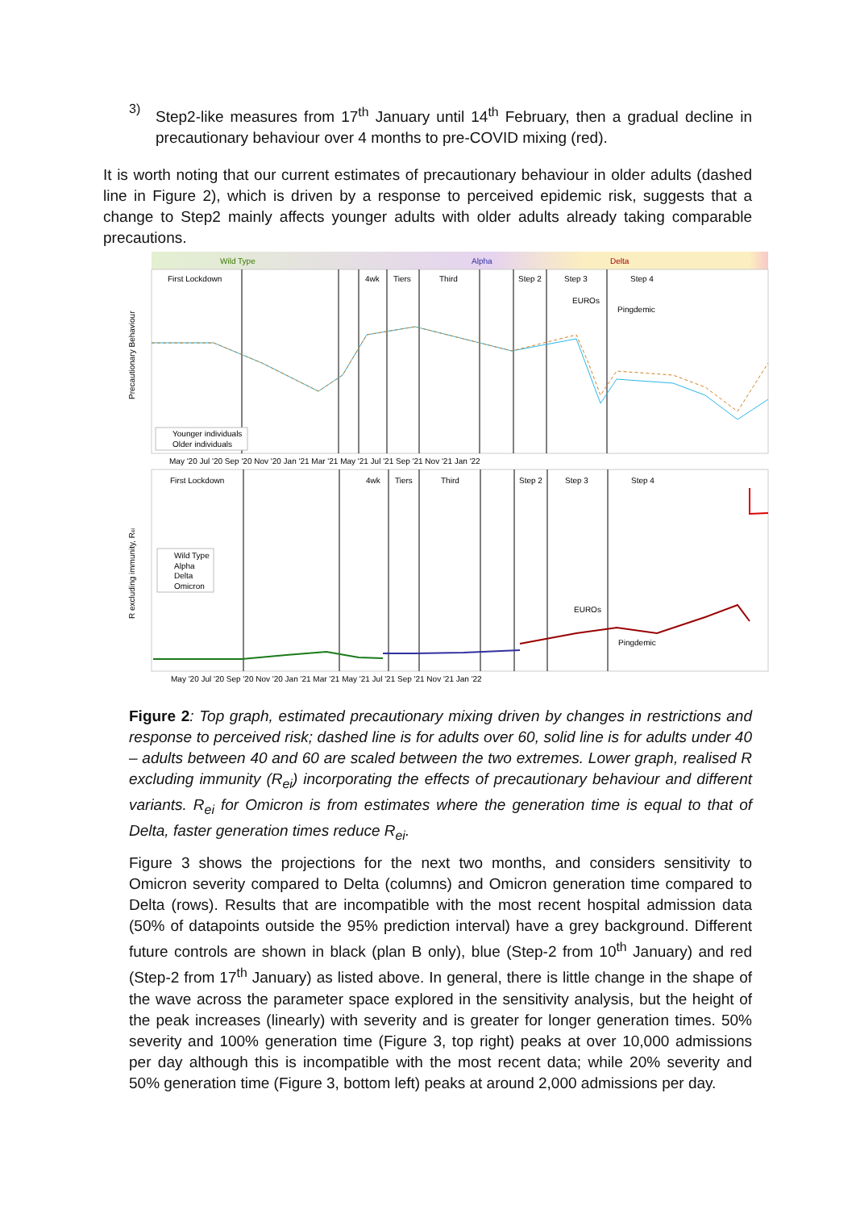3)
Step2-like measures from 17<sup>th</sup> January until 14<sup>th</sup> February, then a gradual decline in precautionary behaviour over 4 months to pre-COVID mixing (red).
It is worth noting that our current estimates of precautionary behaviour in older adults (dashed line in Figure 2), which is driven by a response to perceived epidemic risk, suggests that a change to Step2 mainly affects younger adults with older adults already taking comparable precautions.
Wild Type
Alpha
Delta
First Lockdown
4wk
Tiers
Third
Step 2
Step 3
Step 4
EUROs
Pingdemic
First Lockdown
4wk
Tiers
Third
Step 2
Step 3
Step 4
EUROs
Pingdemic
Younger individuals
Older individuals
Wild Type
Alpha
Delta
Omicron
May '20 Jul '20 Sep '20 Nov '20 Jan '21 Mar '21 May '21 Jul '21 Sep '21 Nov '21 Jan '22
May '20 Jul '20 Sep '20 Nov '20 Jan '21 Mar '21 May '21 Jul '21 Sep '21 Nov '21 Jan '22
Precautionary Behaviour
R excluding immunity, Rei
Figure 2: Top graph, estimated precautionary mixing driven by changes in restrictions and response to perceived risk; dashed line is for adults over 60, solid line is for adults under 40 – adults between 40 and 60 are scaled between the two extremes. Lower graph, realised R excluding immunity (R<sub>ei</sub>) incorporating the effects of precautionary behaviour and different variants. R<sub>ei</sub> for Omicron is from estimates where the generation time is equal to that of Delta, faster generation times reduce R<sub>ei</sub>.
Figure 3 shows the projections for the next two months, and considers sensitivity to Omicron severity compared to Delta (columns) and Omicron generation time compared to Delta (rows). Results that are incompatible with the most recent hospital admission data (50% of datapoints outside the 95% prediction interval) have a grey background. Different future controls are shown in black (plan B only), blue (Step-2 from 10<sup>th</sup> January) and red (Step-2 from 17<sup>th</sup> January) as listed above. In general, there is little change in the shape of the wave across the parameter space explored in the sensitivity analysis, but the height of the peak increases (linearly) with severity and is greater for longer generation times. 50% severity and 100% generation time (Figure 3, top right) peaks at over 10,000 admissions per day although this is incompatible with the most recent data; while 20% severity and 50% generation time (Figure 3, bottom left) peaks at around 2,000 admissions per day.